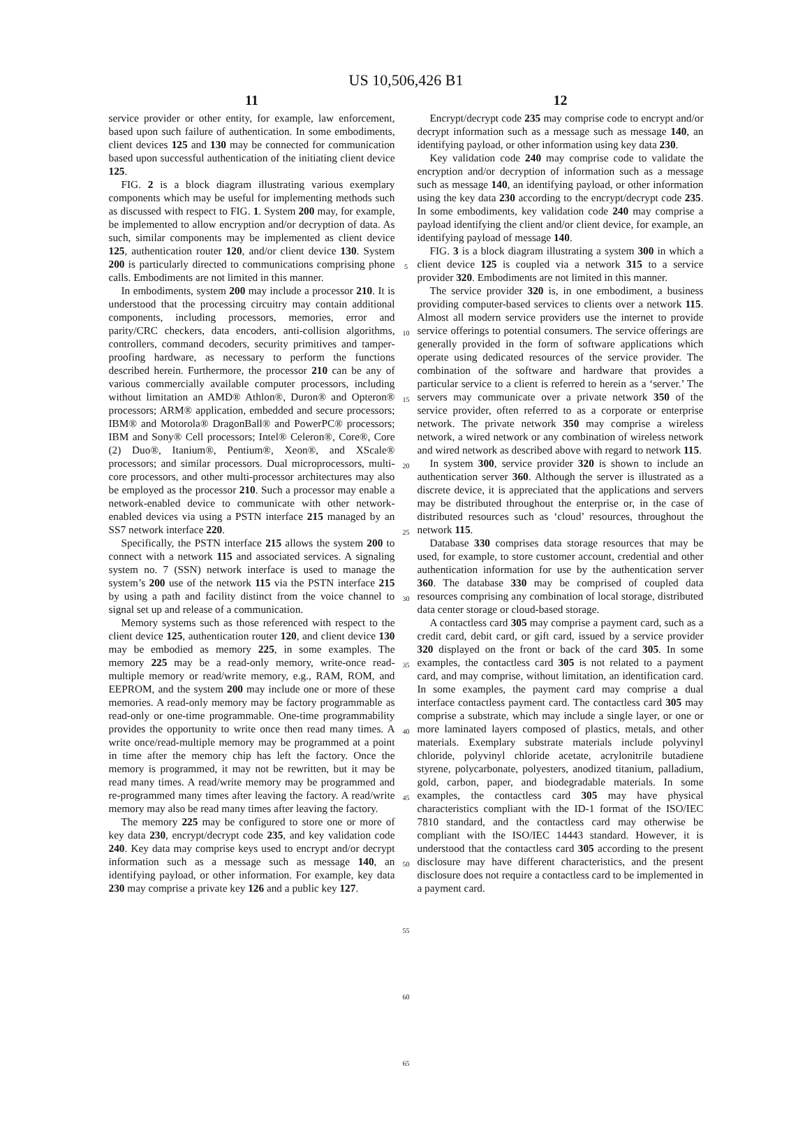US 10,506,426 B1
11
service provider or other entity, for example, law enforcement, based upon such failure of authentication. In some embodiments, client devices 125 and 130 may be connected for communication based upon successful authentication of the initiating client device 125.
FIG. 2 is a block diagram illustrating various exemplary components which may be useful for implementing methods such as discussed with respect to FIG. 1. System 200 may, for example, be implemented to allow encryption and/or decryption of data. As such, similar components may be implemented as client device 125, authentication router 120, and/or client device 130. System 200 is particularly directed to communications comprising phone calls. Embodiments are not limited in this manner.
In embodiments, system 200 may include a processor 210. It is understood that the processing circuitry may contain additional components, including processors, memories, error and parity/CRC checkers, data encoders, anti-collision algorithms, controllers, command decoders, security primitives and tamper-proofing hardware, as necessary to perform the functions described herein. Furthermore, the processor 210 can be any of various commercially available computer processors, including without limitation an AMD® Athlon®, Duron® and Opteron® processors; ARM® application, embedded and secure processors; IBM® and Motorola® DragonBall® and PowerPC® processors; IBM and Sony® Cell processors; Intel® Celeron®, Core®, Core (2) Duo®, Itanium®, Pentium®, Xeon®, and XScale® processors; and similar processors. Dual microprocessors, multi-core processors, and other multi-processor architectures may also be employed as the processor 210. Such a processor may enable a network-enabled device to communicate with other network-enabled devices via using a PSTN interface 215 managed by an SS7 network interface 220.
Specifically, the PSTN interface 215 allows the system 200 to connect with a network 115 and associated services. A signaling system no. 7 (SSN) network interface is used to manage the system’s 200 use of the network 115 via the PSTN interface 215 by using a path and facility distinct from the voice channel to signal set up and release of a communication.
Memory systems such as those referenced with respect to the client device 125, authentication router 120, and client device 130 may be embodied as memory 225, in some examples. The memory 225 may be a read-only memory, write-once read-multiple memory or read/write memory, e.g., RAM, ROM, and EEPROM, and the system 200 may include one or more of these memories. A read-only memory may be factory programmable as read-only or one-time programmable. One-time programmability provides the opportunity to write once then read many times. A write once/read-multiple memory may be programmed at a point in time after the memory chip has left the factory. Once the memory is programmed, it may not be rewritten, but it may be read many times. A read/write memory may be programmed and re-programmed many times after leaving the factory. A read/write memory may also be read many times after leaving the factory.
The memory 225 may be configured to store one or more of key data 230, encrypt/decrypt code 235, and key validation code 240. Key data may comprise keys used to encrypt and/or decrypt information such as a message such as message 140, an identifying payload, or other information. For example, key data 230 may comprise a private key 126 and a public key 127.
5
10
15
20
25
30
35
40
45
50
55
60
65
12
Encrypt/decrypt code 235 may comprise code to encrypt and/or decrypt information such as a message such as message 140, an identifying payload, or other information using key data 230.
Key validation code 240 may comprise code to validate the encryption and/or decryption of information such as a message such as message 140, an identifying payload, or other information using the key data 230 according to the encrypt/decrypt code 235. In some embodiments, key validation code 240 may comprise a payload identifying the client and/or client device, for example, an identifying payload of message 140.
FIG. 3 is a block diagram illustrating a system 300 in which a client device 125 is coupled via a network 315 to a service provider 320. Embodiments are not limited in this manner.
The service provider 320 is, in one embodiment, a business providing computer-based services to clients over a network 115. Almost all modern service providers use the internet to provide service offerings to potential consumers. The service offerings are generally provided in the form of software applications which operate using dedicated resources of the service provider. The combination of the software and hardware that provides a particular service to a client is referred to herein as a ‘server.’ The servers may communicate over a private network 350 of the service provider, often referred to as a corporate or enterprise network. The private network 350 may comprise a wireless network, a wired network or any combination of wireless network and wired network as described above with regard to network 115.
In system 300, service provider 320 is shown to include an authentication server 360. Although the server is illustrated as a discrete device, it is appreciated that the applications and servers may be distributed throughout the enterprise or, in the case of distributed resources such as ‘cloud’ resources, throughout the network 115.
Database 330 comprises data storage resources that may be used, for example, to store customer account, credential and other authentication information for use by the authentication server 360. The database 330 may be comprised of coupled data resources comprising any combination of local storage, distributed data center storage or cloud-based storage.
A contactless card 305 may comprise a payment card, such as a credit card, debit card, or gift card, issued by a service provider 320 displayed on the front or back of the card 305. In some examples, the contactless card 305 is not related to a payment card, and may comprise, without limitation, an identification card. In some examples, the payment card may comprise a dual interface contactless payment card. The contactless card 305 may comprise a substrate, which may include a single layer, or one or more laminated layers composed of plastics, metals, and other materials. Exemplary substrate materials include polyvinyl chloride, polyvinyl chloride acetate, acrylonitrile butadiene styrene, polycarbonate, polyesters, anodized titanium, palladium, gold, carbon, paper, and biodegradable materials. In some examples, the contactless card 305 may have physical characteristics compliant with the ID-1 format of the ISO/IEC 7810 standard, and the contactless card may otherwise be compliant with the ISO/IEC 14443 standard. However, it is understood that the contactless card 305 according to the present disclosure may have different characteristics, and the present disclosure does not require a contactless card to be implemented in a payment card.